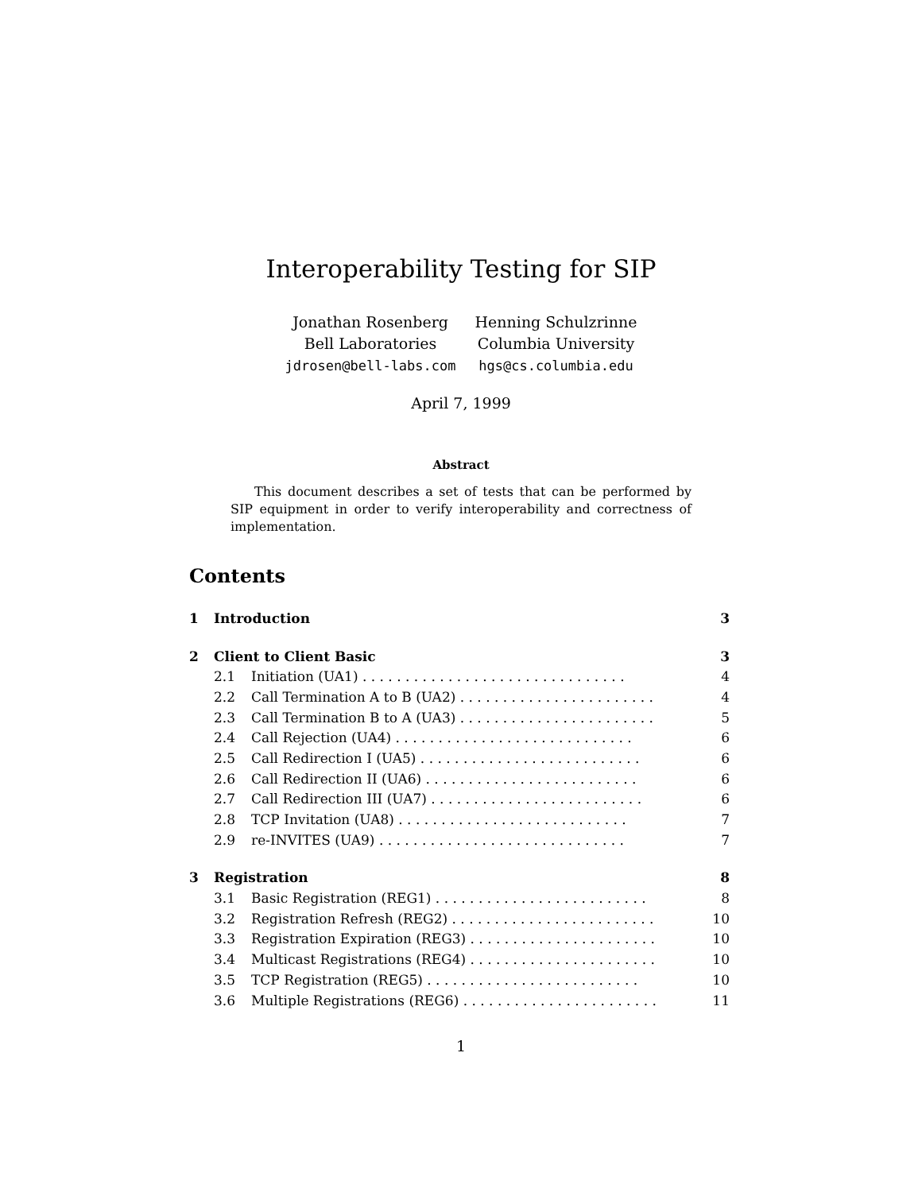Interoperability Testing for SIP
Jonathan Rosenberg
Bell Laboratories
jdrosen@bell-labs.com
Henning Schulzrinne
Columbia University
hgs@cs.columbia.edu
April 7, 1999
Abstract
This document describes a set of tests that can be performed by SIP equipment in order to verify interoperability and correctness of implementation.
Contents
1 Introduction 3
2 Client to Client Basic 3
2.1 Initiation (UA1) . . . . . . . . . . . . . . . . . . . . . . . . . . . . . . . 4
2.2 Call Termination A to B (UA2) . . . . . . . . . . . . . . . . . . . . . . . 4
2.3 Call Termination B to A (UA3) . . . . . . . . . . . . . . . . . . . . . . . 5
2.4 Call Rejection (UA4) . . . . . . . . . . . . . . . . . . . . . . . . . . . . 6
2.5 Call Redirection I (UA5) . . . . . . . . . . . . . . . . . . . . . . . . . . 6
2.6 Call Redirection II (UA6) . . . . . . . . . . . . . . . . . . . . . . . . . 6
2.7 Call Redirection III (UA7) . . . . . . . . . . . . . . . . . . . . . . . . . 6
2.8 TCP Invitation (UA8) . . . . . . . . . . . . . . . . . . . . . . . . . . . 7
2.9 re-INVITES (UA9) . . . . . . . . . . . . . . . . . . . . . . . . . . . . . 7
3 Registration 8
3.1 Basic Registration (REG1) . . . . . . . . . . . . . . . . . . . . . . . . . 8
3.2 Registration Refresh (REG2) . . . . . . . . . . . . . . . . . . . . . . . . 10
3.3 Registration Expiration (REG3) . . . . . . . . . . . . . . . . . . . . . . 10
3.4 Multicast Registrations (REG4) . . . . . . . . . . . . . . . . . . . . . . 10
3.5 TCP Registration (REG5) . . . . . . . . . . . . . . . . . . . . . . . . . 10
3.6 Multiple Registrations (REG6) . . . . . . . . . . . . . . . . . . . . . . . 11
1